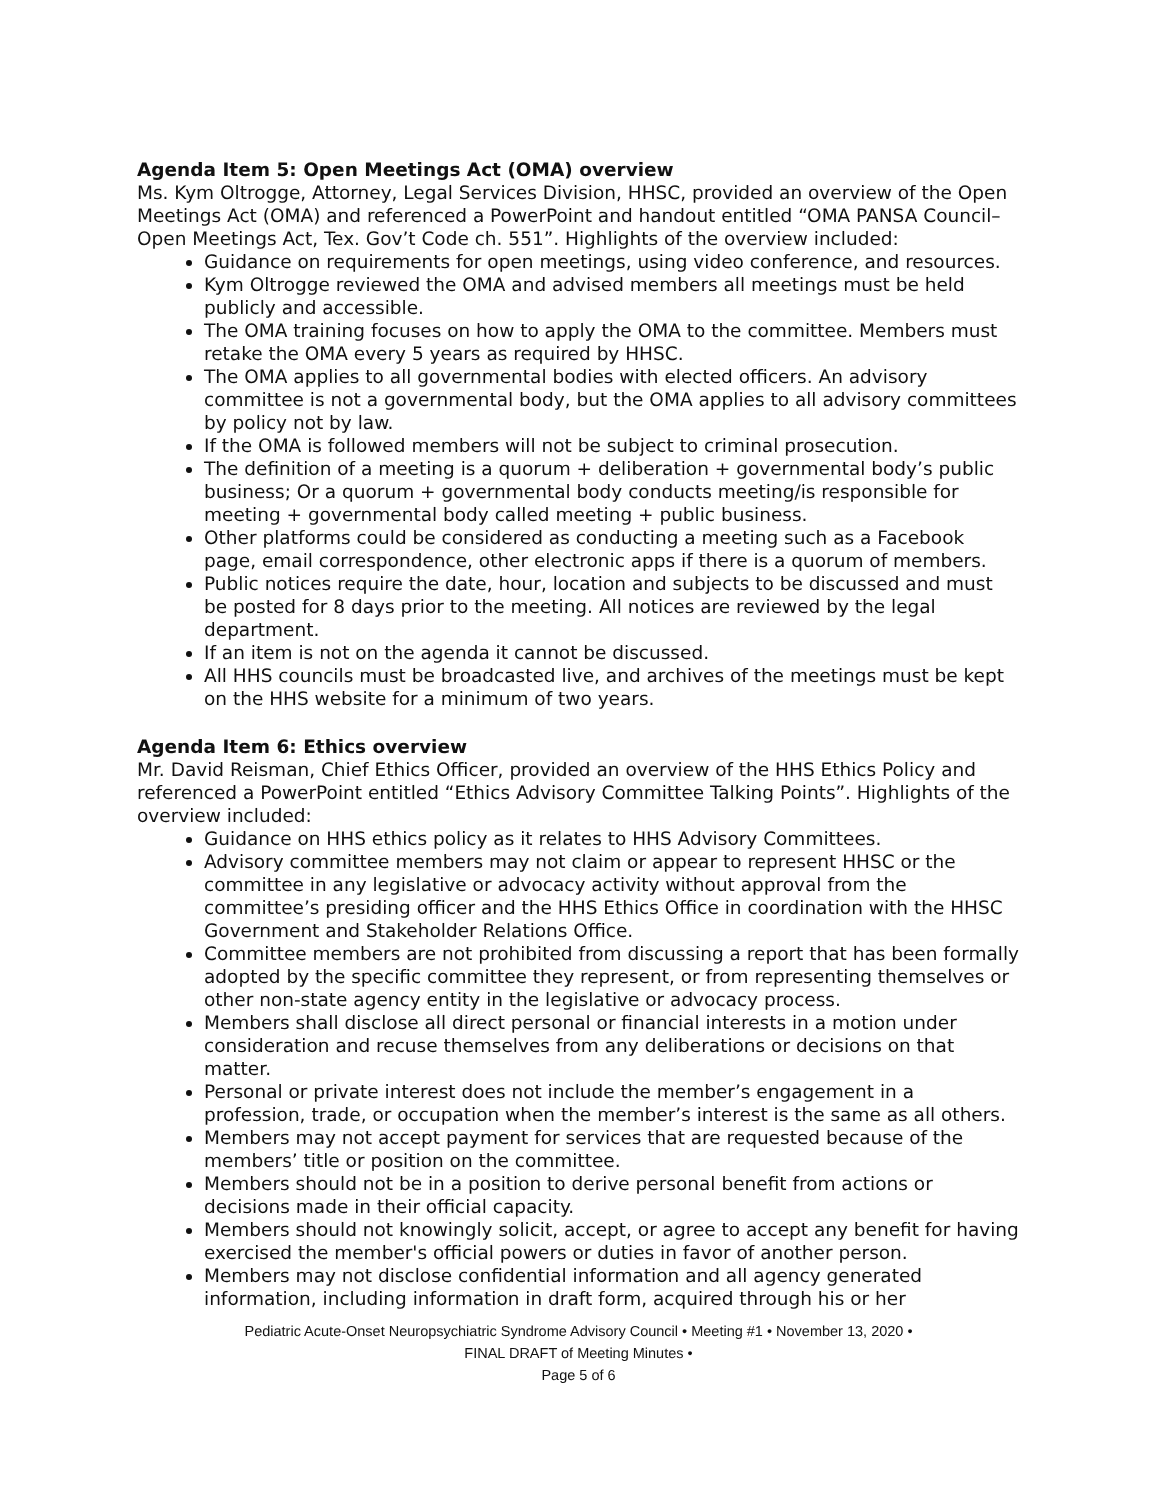Agenda Item 5: Open Meetings Act (OMA) overview
Ms. Kym Oltrogge, Attorney, Legal Services Division, HHSC, provided an overview of the Open Meetings Act (OMA) and referenced a PowerPoint and handout entitled “OMA PANSA Council– Open Meetings Act, Tex. Gov’t Code ch. 551”. Highlights of the overview included:
Guidance on requirements for open meetings, using video conference, and resources.
Kym Oltrogge reviewed the OMA and advised members all meetings must be held publicly and accessible.
The OMA training focuses on how to apply the OMA to the committee. Members must retake the OMA every 5 years as required by HHSC.
The OMA applies to all governmental bodies with elected officers. An advisory committee is not a governmental body, but the OMA applies to all advisory committees by policy not by law.
If the OMA is followed members will not be subject to criminal prosecution.
The definition of a meeting is a quorum + deliberation + governmental body’s public business; Or a quorum + governmental body conducts meeting/is responsible for meeting + governmental body called meeting + public business.
Other platforms could be considered as conducting a meeting such as a Facebook page, email correspondence, other electronic apps if there is a quorum of members.
Public notices require the date, hour, location and subjects to be discussed and must be posted for 8 days prior to the meeting. All notices are reviewed by the legal department.
If an item is not on the agenda it cannot be discussed.
All HHS councils must be broadcasted live, and archives of the meetings must be kept on the HHS website for a minimum of two years.
Agenda Item 6: Ethics overview
Mr. David Reisman, Chief Ethics Officer, provided an overview of the HHS Ethics Policy and referenced a PowerPoint entitled “Ethics Advisory Committee Talking Points”. Highlights of the overview included:
Guidance on HHS ethics policy as it relates to HHS Advisory Committees.
Advisory committee members may not claim or appear to represent HHSC or the committee in any legislative or advocacy activity without approval from the committee’s presiding officer and the HHS Ethics Office in coordination with the HHSC Government and Stakeholder Relations Office.
Committee members are not prohibited from discussing a report that has been formally adopted by the specific committee they represent, or from representing themselves or other non-state agency entity in the legislative or advocacy process.
Members shall disclose all direct personal or financial interests in a motion under consideration and recuse themselves from any deliberations or decisions on that matter.
Personal or private interest does not include the member’s engagement in a profession, trade, or occupation when the member’s interest is the same as all others.
Members may not accept payment for services that are requested because of the members’ title or position on the committee.
Members should not be in a position to derive personal benefit from actions or decisions made in their official capacity.
Members should not knowingly solicit, accept, or agree to accept any benefit for having exercised the member's official powers or duties in favor of another person.
Members may not disclose confidential information and all agency generated information, including information in draft form, acquired through his or her
Pediatric Acute-Onset Neuropsychiatric Syndrome Advisory Council • Meeting #1 • November 13, 2020 •
FINAL DRAFT of Meeting Minutes •
Page 5 of 6